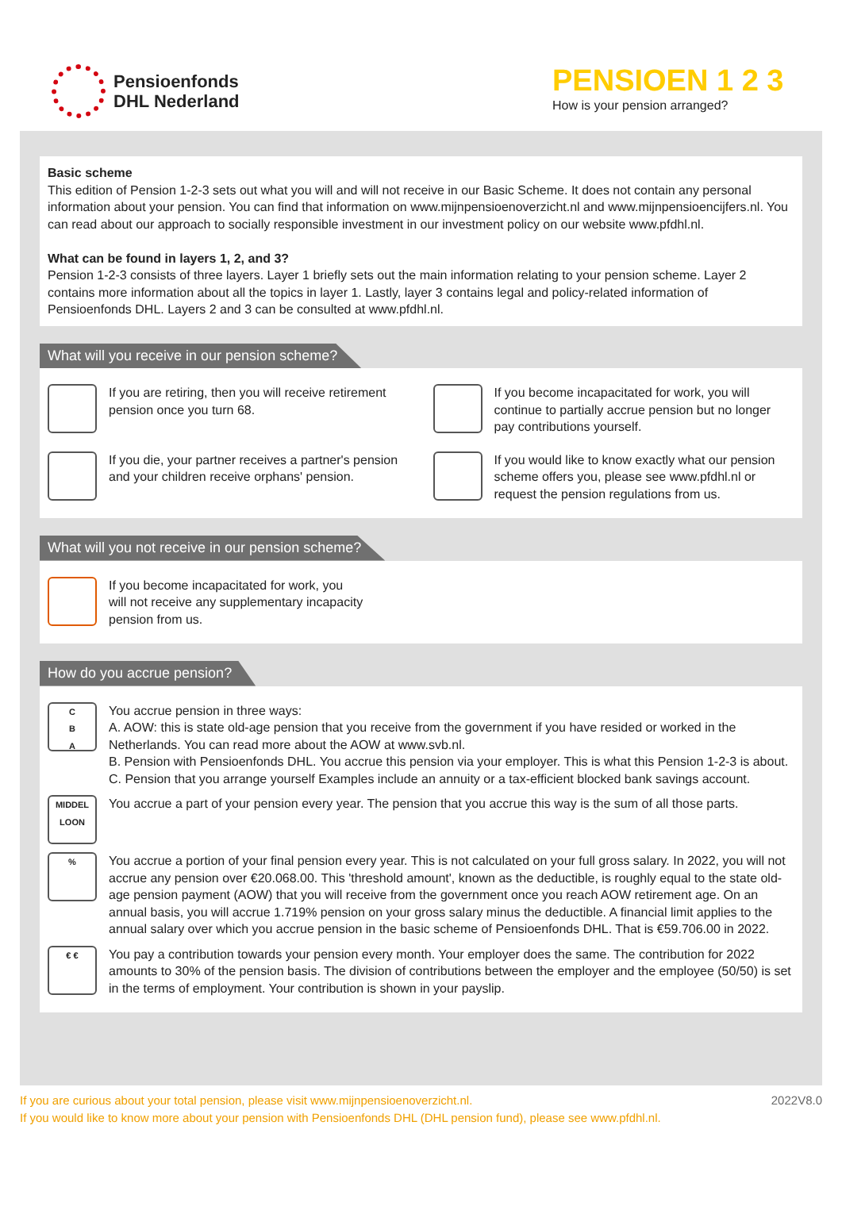Pensioenfonds
DHL Nederland
PENSIOEN 1 2 3
How is your pension arranged?
Basic scheme
This edition of Pension 1-2-3 sets out what you will and will not receive in our Basic Scheme. It does not contain any personal information about your pension. You can find that information on www.mijnpensioenoverzicht.nl and www.mijnpensioencijfers.nl. You can read about our approach to socially responsible investment in our investment policy on our website www.pfdhl.nl.
What can be found in layers 1, 2, and 3?
Pension 1-2-3 consists of three layers. Layer 1 briefly sets out the main information relating to your pension scheme. Layer 2 contains more information about all the topics in layer 1. Lastly, layer 3 contains legal and policy-related information of Pensioenfonds DHL. Layers 2 and 3 can be consulted at www.pfdhl.nl.
What will you receive in our pension scheme?
If you are retiring, then you will receive retirement pension once you turn 68.
If you become incapacitated for work, you will continue to partially accrue pension but no longer pay contributions yourself.
If you die, your partner receives a partner's pension and your children receive orphans' pension.
If you would like to know exactly what our pension scheme offers you, please see www.pfdhl.nl or request the pension regulations from us.
What will you not receive in our pension scheme?
If you become incapacitated for work, you
will not receive any supplementary incapacity
pension from us.
How do you accrue pension?
C
B
A
You accrue pension in three ways:
A. AOW: this is state old-age pension that you receive from the government if you have resided or worked in the Netherlands. You can read more about the AOW at www.svb.nl.
B. Pension with Pensioenfonds DHL. You accrue this pension via your employer. This is what this Pension 1-2-3 is about.
C. Pension that you arrange yourself Examples include an annuity or a tax-efficient blocked bank savings account.
MIDDEL
LOON
You accrue a part of your pension every year. The pension that you accrue this way is the sum of all those parts.
%
You accrue a portion of your final pension every year. This is not calculated on your full gross salary. In 2022, you will not accrue any pension over €20.068.00. This 'threshold amount', known as the deductible, is roughly equal to the state old-age pension payment (AOW) that you will receive from the government once you reach AOW retirement age. On an annual basis, you will accrue 1.719% pension on your gross salary minus the deductible. A financial limit applies to the annual salary over which you accrue pension in the basic scheme of Pensioenfonds DHL. That is €59.706.00 in 2022.
€ €
You pay a contribution towards your pension every month. Your employer does the same. The contribution for 2022 amounts to 30% of the pension basis. The division of contributions between the employer and the employee (50/50) is set in the terms of employment. Your contribution is shown in your payslip.
If you are curious about your total pension, please visit www.mijnpensioenoverzicht.nl.
If you would like to know more about your pension with Pensioenfonds DHL (DHL pension fund), please see www.pfdhl.nl.
2022V8.0